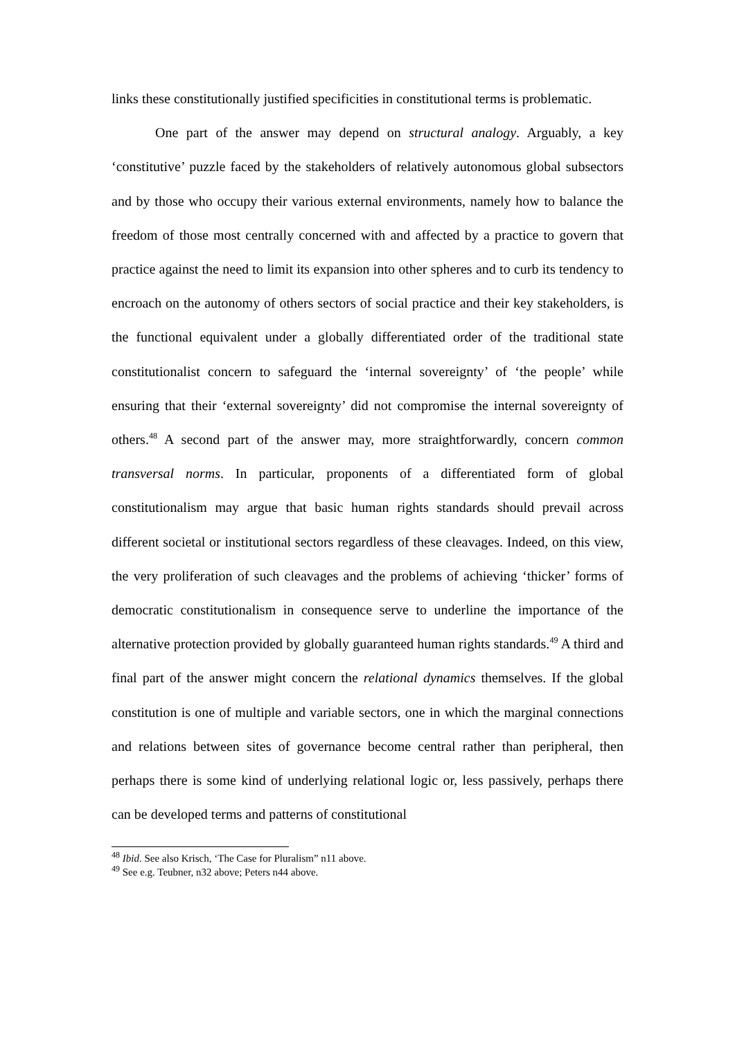links these constitutionally justified specificities in constitutional terms is problematic.
One part of the answer may depend on structural analogy. Arguably, a key ‘constitutive’ puzzle faced by the stakeholders of relatively autonomous global subsectors and by those who occupy their various external environments, namely how to balance the freedom of those most centrally concerned with and affected by a practice to govern that practice against the need to limit its expansion into other spheres and to curb its tendency to encroach on the autonomy of others sectors of social practice and their key stakeholders, is the functional equivalent under a globally differentiated order of the traditional state constitutionalist concern to safeguard the ‘internal sovereignty’ of ‘the people’ while ensuring that their ‘external sovereignty’ did not compromise the internal sovereignty of others.<sup>48</sup> A second part of the answer may, more straightforwardly, concern common transversal norms. In particular, proponents of a differentiated form of global constitutionalism may argue that basic human rights standards should prevail across different societal or institutional sectors regardless of these cleavages. Indeed, on this view, the very proliferation of such cleavages and the problems of achieving ‘thicker’ forms of democratic constitutionalism in consequence serve to underline the importance of the alternative protection provided by globally guaranteed human rights standards.<sup>49</sup> A third and final part of the answer might concern the relational dynamics themselves. If the global constitution is one of multiple and variable sectors, one in which the marginal connections and relations between sites of governance become central rather than peripheral, then perhaps there is some kind of underlying relational logic or, less passively, perhaps there can be developed terms and patterns of constitutional
<sup>48</sup> Ibid. See also Krisch, ‘The Case for Pluralism” n11 above.
<sup>49</sup> See e.g. Teubner, n32 above; Peters n44 above.